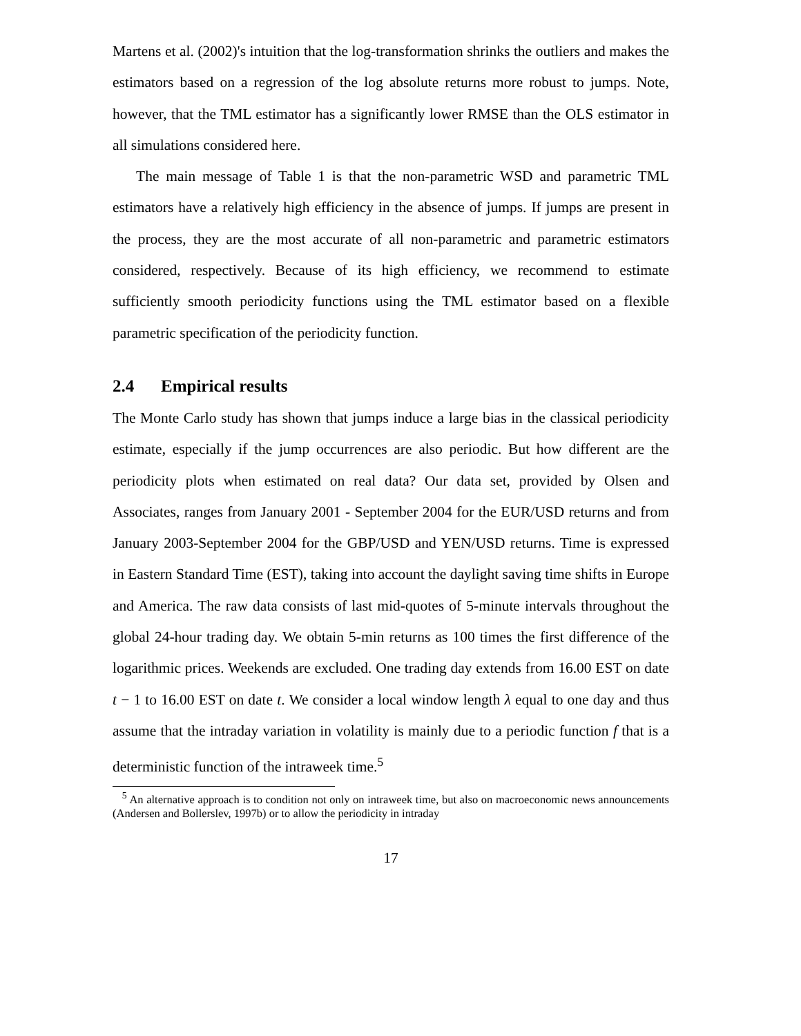Martens et al. (2002)'s intuition that the log-transformation shrinks the outliers and makes the estimators based on a regression of the log absolute returns more robust to jumps. Note, however, that the TML estimator has a significantly lower RMSE than the OLS estimator in all simulations considered here.
The main message of Table 1 is that the non-parametric WSD and parametric TML estimators have a relatively high efficiency in the absence of jumps. If jumps are present in the process, they are the most accurate of all non-parametric and parametric estimators considered, respectively. Because of its high efficiency, we recommend to estimate sufficiently smooth periodicity functions using the TML estimator based on a flexible parametric specification of the periodicity function.
2.4 Empirical results
The Monte Carlo study has shown that jumps induce a large bias in the classical periodicity estimate, especially if the jump occurrences are also periodic. But how different are the periodicity plots when estimated on real data? Our data set, provided by Olsen and Associates, ranges from January 2001 - September 2004 for the EUR/USD returns and from January 2003-September 2004 for the GBP/USD and YEN/USD returns. Time is expressed in Eastern Standard Time (EST), taking into account the daylight saving time shifts in Europe and America. The raw data consists of last mid-quotes of 5-minute intervals throughout the global 24-hour trading day. We obtain 5-min returns as 100 times the first difference of the logarithmic prices. Weekends are excluded. One trading day extends from 16.00 EST on date t − 1 to 16.00 EST on date t. We consider a local window length λ equal to one day and thus assume that the intraday variation in volatility is mainly due to a periodic function f that is a deterministic function of the intraweek time.<sup>5</sup>
<sup>5</sup> An alternative approach is to condition not only on intraweek time, but also on macroeconomic news announcements (Andersen and Bollerslev, 1997b) or to allow the periodicity in intraday
17